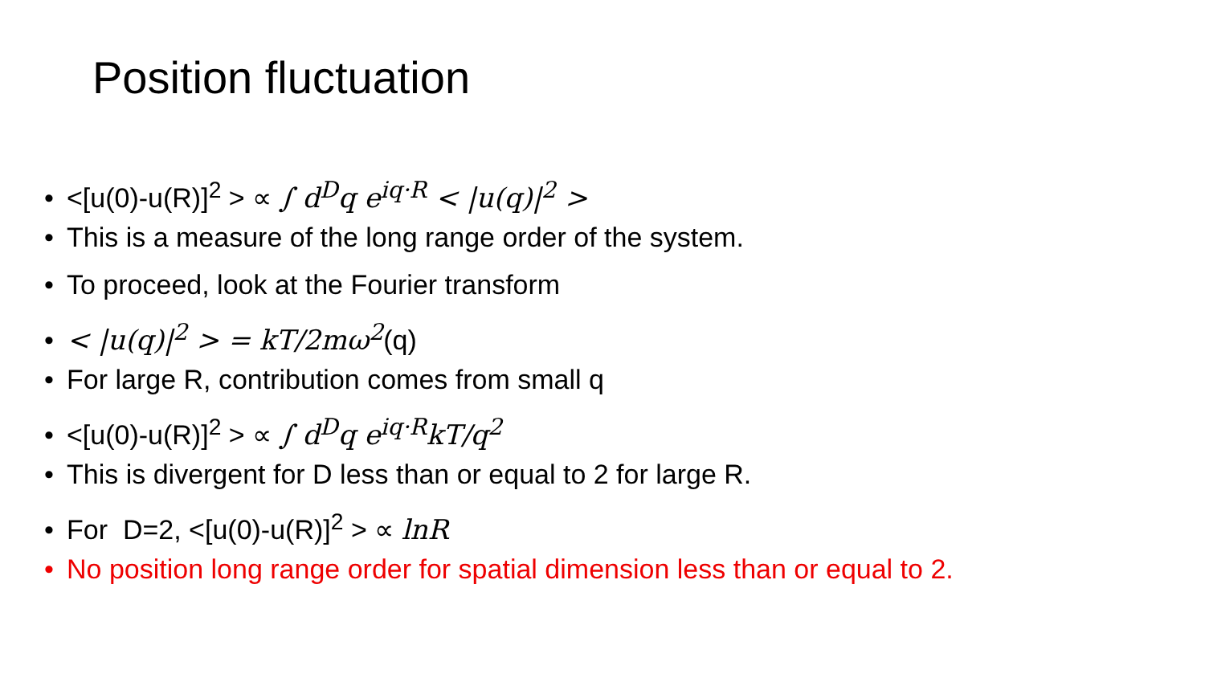Position fluctuation
• <[u(0)-u(R)]<sup>2</sup> > ∝ ∫ d<sup>D</sup>q e<sup>iq·R</sup> < |u(q)|<sup>2</sup> >
• This is a measure of the long range order of the system.
• To proceed, look at the Fourier transform
• < |u(q)|<sup>2</sup> > = kT/2mω<sup>2</sup>(q)
• For large R, contribution comes from small q
• <[u(0)-u(R)]<sup>2</sup> > ∝ ∫ d<sup>D</sup>q e<sup>iq·R</sup>kT/q<sup>2</sup>
• This is divergent for D less than or equal to 2 for large R.
• For D=2, <[u(0)-u(R)]<sup>2</sup> > ∝ lnR
• No position long range order for spatial dimension less than or equal to 2.